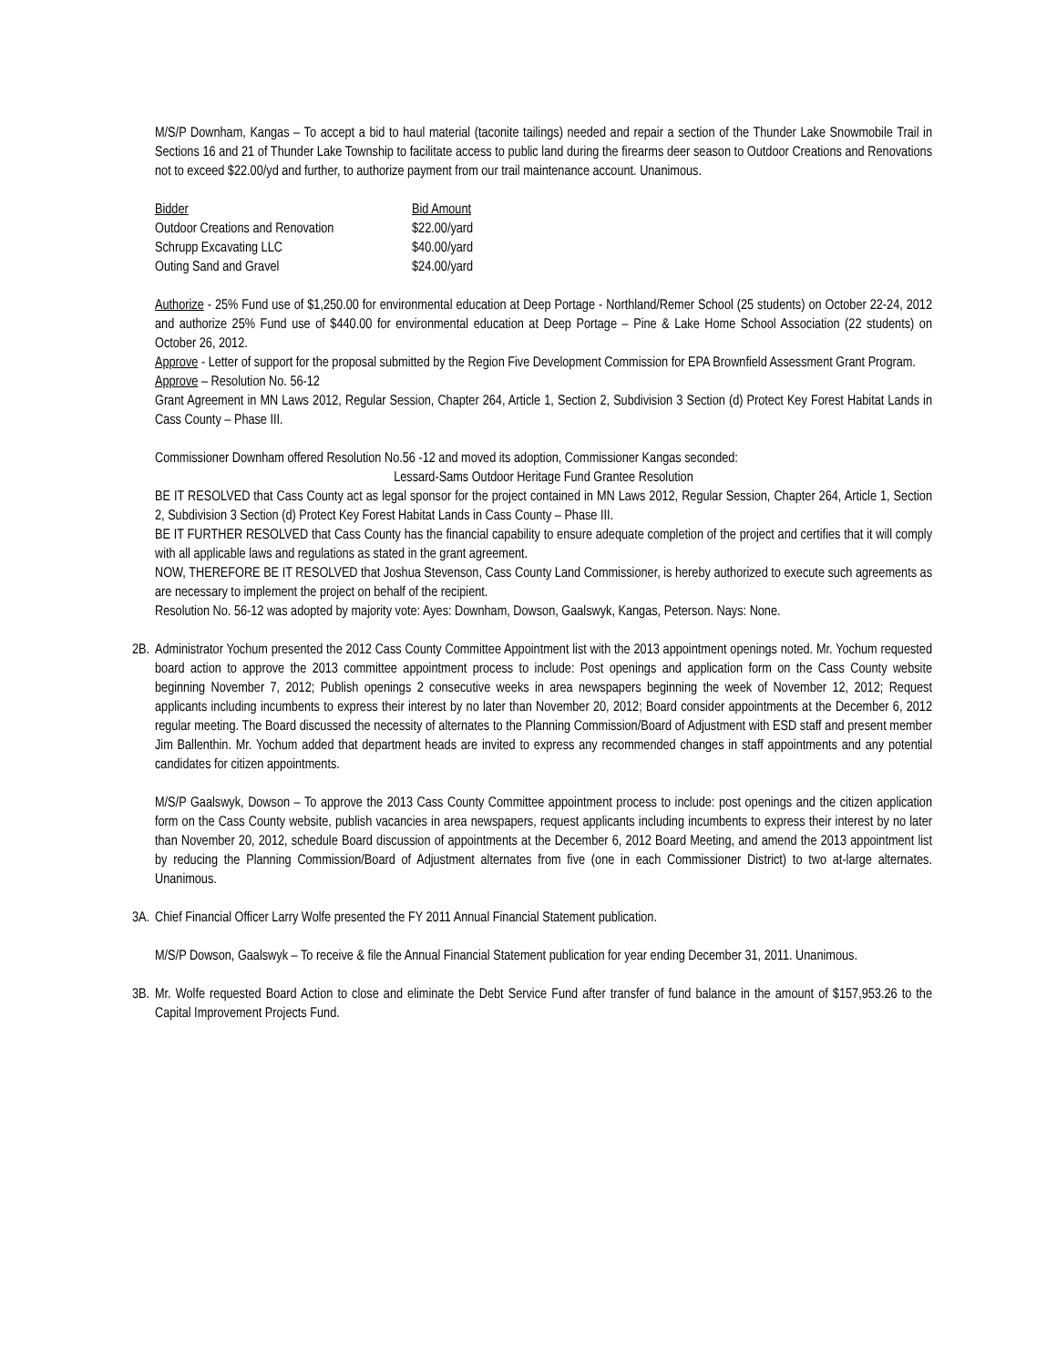M/S/P Downham, Kangas – To accept a bid to haul material (taconite tailings) needed and repair a section of the Thunder Lake Snowmobile Trail in Sections 16 and 21 of Thunder Lake Township to facilitate access to public land during the firearms deer season to Outdoor Creations and Renovations not to exceed $22.00/yd and further, to authorize payment from our trail maintenance account. Unanimous.
| Bidder | Bid Amount |
| --- | --- |
| Outdoor Creations and Renovation | $22.00/yard |
| Schrupp Excavating LLC | $40.00/yard |
| Outing Sand and Gravel | $24.00/yard |
Authorize - 25% Fund use of $1,250.00 for environmental education at Deep Portage - Northland/Remer School (25 students) on October 22-24, 2012 and authorize 25% Fund use of $440.00 for environmental education at Deep Portage – Pine & Lake Home School Association (22 students) on October 26, 2012.
Approve - Letter of support for the proposal submitted by the Region Five Development Commission for EPA Brownfield Assessment Grant Program.
Approve – Resolution No. 56-12
Grant Agreement in MN Laws 2012, Regular Session, Chapter 264, Article 1, Section 2, Subdivision 3 Section (d) Protect Key Forest Habitat Lands in Cass County – Phase III.
Commissioner Downham offered Resolution No.56 -12 and moved its adoption, Commissioner Kangas seconded:
Lessard-Sams Outdoor Heritage Fund Grantee Resolution
BE IT RESOLVED that Cass County act as legal sponsor for the project contained in MN Laws 2012, Regular Session, Chapter 264, Article 1, Section 2, Subdivision 3 Section (d) Protect Key Forest Habitat Lands in Cass County – Phase III.
BE IT FURTHER RESOLVED that Cass County has the financial capability to ensure adequate completion of the project and certifies that it will comply with all applicable laws and regulations as stated in the grant agreement.
NOW, THEREFORE BE IT RESOLVED that Joshua Stevenson, Cass County Land Commissioner, is hereby authorized to execute such agreements as are necessary to implement the project on behalf of the recipient.
Resolution No. 56-12 was adopted by majority vote: Ayes: Downham, Dowson, Gaalswyk, Kangas, Peterson. Nays: None.
2B.
Administrator Yochum presented the 2012 Cass County Committee Appointment list with the 2013 appointment openings noted. Mr. Yochum requested board action to approve the 2013 committee appointment process to include: Post openings and application form on the Cass County website beginning November 7, 2012; Publish openings 2 consecutive weeks in area newspapers beginning the week of November 12, 2012; Request applicants including incumbents to express their interest by no later than November 20, 2012; Board consider appointments at the December 6, 2012 regular meeting. The Board discussed the necessity of alternates to the Planning Commission/Board of Adjustment with ESD staff and present member Jim Ballenthin. Mr. Yochum added that department heads are invited to express any recommended changes in staff appointments and any potential candidates for citizen appointments.
M/S/P Gaalswyk, Dowson – To approve the 2013 Cass County Committee appointment process to include: post openings and the citizen application form on the Cass County website, publish vacancies in area newspapers, request applicants including incumbents to express their interest by no later than November 20, 2012, schedule Board discussion of appointments at the December 6, 2012 Board Meeting, and amend the 2013 appointment list by reducing the Planning Commission/Board of Adjustment alternates from five (one in each Commissioner District) to two at-large alternates. Unanimous.
3A.
Chief Financial Officer Larry Wolfe presented the FY 2011 Annual Financial Statement publication.
M/S/P Dowson, Gaalswyk – To receive & file the Annual Financial Statement publication for year ending December 31, 2011. Unanimous.
3B.
Mr. Wolfe requested Board Action to close and eliminate the Debt Service Fund after transfer of fund balance in the amount of $157,953.26 to the Capital Improvement Projects Fund.